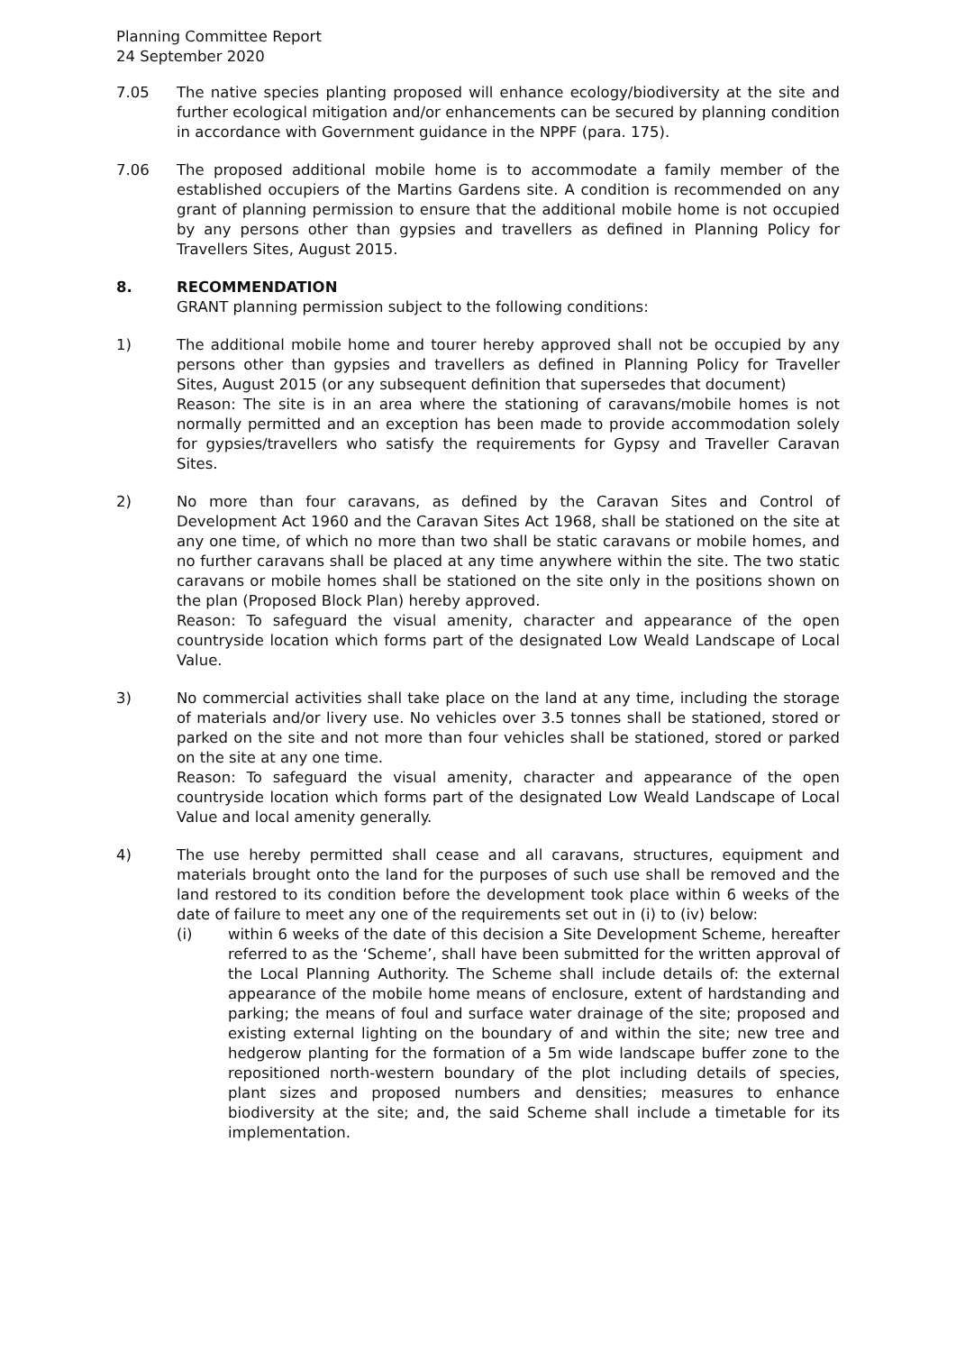Planning Committee Report
24 September 2020
7.05 The native species planting proposed will enhance ecology/biodiversity at the site and further ecological mitigation and/or enhancements can be secured by planning condition in accordance with Government guidance in the NPPF (para. 175).
7.06 The proposed additional mobile home is to accommodate a family member of the established occupiers of the Martins Gardens site. A condition is recommended on any grant of planning permission to ensure that the additional mobile home is not occupied by any persons other than gypsies and travellers as defined in Planning Policy for Travellers Sites, August 2015.
8. RECOMMENDATION
GRANT planning permission subject to the following conditions:
1) The additional mobile home and tourer hereby approved shall not be occupied by any persons other than gypsies and travellers as defined in Planning Policy for Traveller Sites, August 2015 (or any subsequent definition that supersedes that document)
Reason: The site is in an area where the stationing of caravans/mobile homes is not normally permitted and an exception has been made to provide accommodation solely for gypsies/travellers who satisfy the requirements for Gypsy and Traveller Caravan Sites.
2) No more than four caravans, as defined by the Caravan Sites and Control of Development Act 1960 and the Caravan Sites Act 1968, shall be stationed on the site at any one time, of which no more than two shall be static caravans or mobile homes, and no further caravans shall be placed at any time anywhere within the site. The two static caravans or mobile homes shall be stationed on the site only in the positions shown on the plan (Proposed Block Plan) hereby approved.
Reason: To safeguard the visual amenity, character and appearance of the open countryside location which forms part of the designated Low Weald Landscape of Local Value.
3) No commercial activities shall take place on the land at any time, including the storage of materials and/or livery use. No vehicles over 3.5 tonnes shall be stationed, stored or parked on the site and not more than four vehicles shall be stationed, stored or parked on the site at any one time.
Reason: To safeguard the visual amenity, character and appearance of the open countryside location which forms part of the designated Low Weald Landscape of Local Value and local amenity generally.
4) The use hereby permitted shall cease and all caravans, structures, equipment and materials brought onto the land for the purposes of such use shall be removed and the land restored to its condition before the development took place within 6 weeks of the date of failure to meet any one of the requirements set out in (i) to (iv) below:
(i) within 6 weeks of the date of this decision a Site Development Scheme, hereafter referred to as the ‘Scheme’, shall have been submitted for the written approval of the Local Planning Authority. The Scheme shall include details of: the external appearance of the mobile home means of enclosure, extent of hardstanding and parking; the means of foul and surface water drainage of the site; proposed and existing external lighting on the boundary of and within the site; new tree and hedgerow planting for the formation of a 5m wide landscape buffer zone to the repositioned north-western boundary of the plot including details of species, plant sizes and proposed numbers and densities; measures to enhance biodiversity at the site; and, the said Scheme shall include a timetable for its implementation.